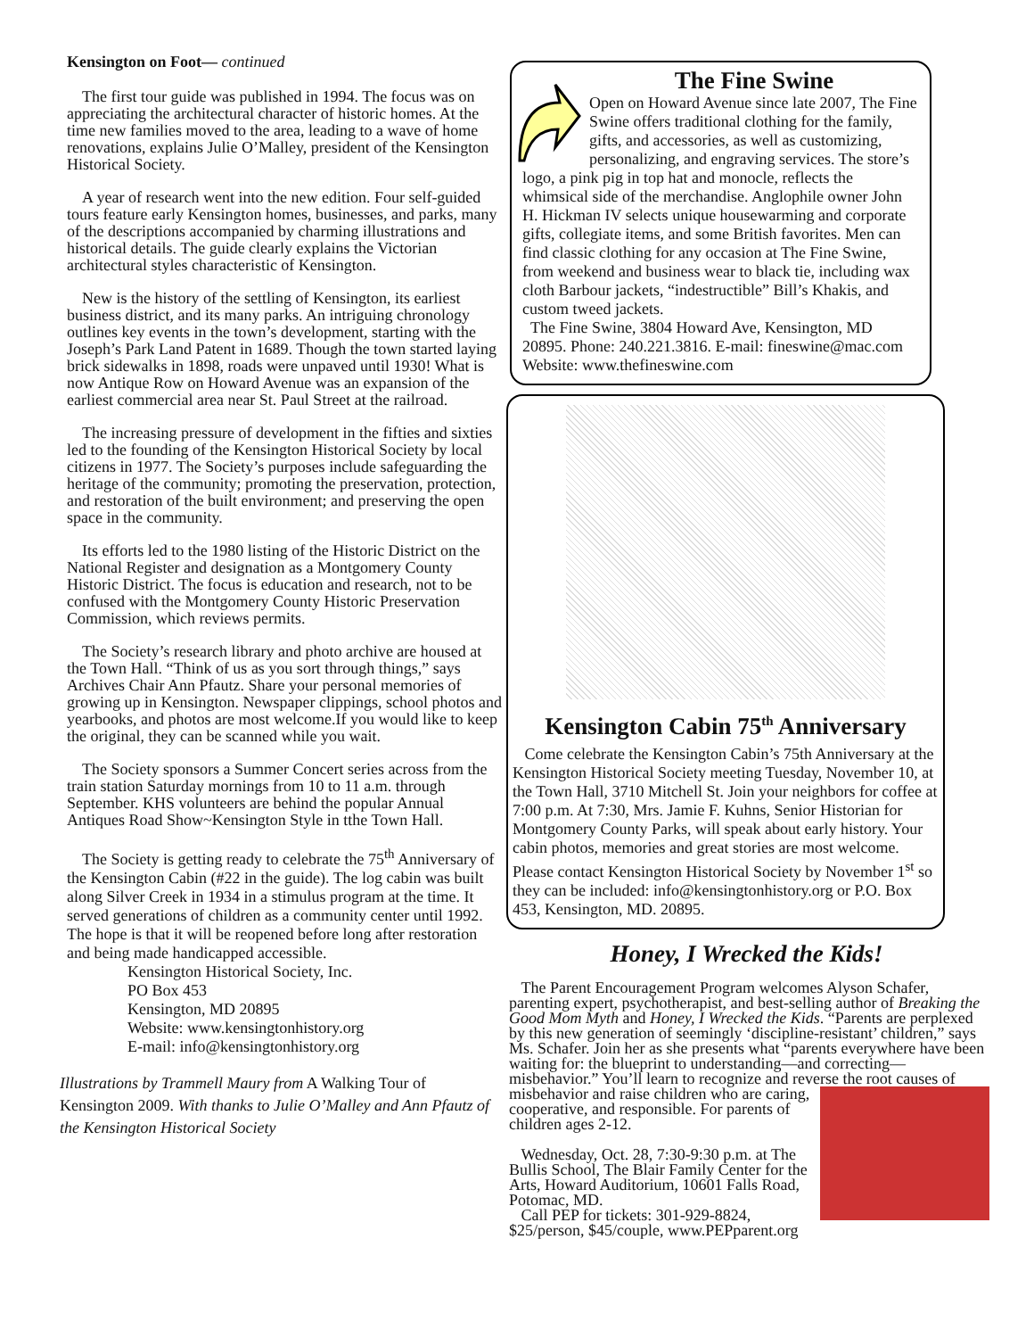Kensington on Foot— continued
The first tour guide was published in 1994. The focus was on appreciating the architectural character of historic homes. At the time new families moved to the area, leading to a wave of home renovations, explains Julie O’Malley, president of the Kensington Historical Society.
A year of research went into the new edition. Four self-guided tours feature early Kensington homes, businesses, and parks, many of the descriptions accompanied by charming illustrations and historical details. The guide clearly explains the Victorian architectural styles characteristic of Kensington.
New is the history of the settling of Kensington, its earliest business district, and its many parks. An intriguing chronology outlines key events in the town’s development, starting with the Joseph’s Park Land Patent in 1689. Though the town started laying brick sidewalks in 1898, roads were unpaved until 1930! What is now Antique Row on Howard Avenue was an expansion of the earliest commercial area near St. Paul Street at the railroad.
The increasing pressure of development in the fifties and sixties led to the founding of the Kensington Historical Society by local citizens in 1977. The Society’s purposes include safeguarding the heritage of the community; promoting the preservation, protection, and restoration of the built environment; and preserving the open space in the community.
Its efforts led to the 1980 listing of the Historic District on the National Register and designation as a Montgomery County Historic District. The focus is education and research, not to be confused with the Montgomery County Historic Preservation Commission, which reviews permits.
The Society’s research library and photo archive are housed at the Town Hall. “Think of us as you sort through things,” says Archives Chair Ann Pfautz. Share your personal memories of growing up in Kensington. Newspaper clippings, school photos and yearbooks, and photos are most welcome.If you would like to keep the original, they can be scanned while you wait.
The Society sponsors a Summer Concert series across from the train station Saturday mornings from 10 to 11 a.m. through September. KHS volunteers are behind the popular Annual Antiques Road Show~Kensington Style in tthe Town Hall.
The Society is getting ready to celebrate the 75<sup>th</sup> Anniversary of the Kensington Cabin (#22 in the guide). The log cabin was built along Silver Creek in 1934 in a stimulus program at the time. It served generations of children as a community center until 1992. The hope is that it will be reopened before long after restoration and being made handicapped accessible.
Kensington Historical Society, Inc.
PO Box 453
Kensington, MD 20895
Website: www.kensingtonhistory.org
E-mail: info@kensingtonhistory.org
Illustrations by Trammell Maury from A Walking Tour of Kensington 2009. With thanks to Julie O’Malley and Ann Pfautz of the Kensington Historical Society
The Fine Swine
Open on Howard Avenue since late 2007, The Fine Swine offers traditional clothing for the family, gifts, and accessories, as well as customizing, personalizing, and engraving services. The store’s logo, a pink pig in top hat and monocle, reflects the whimsical side of the merchandise. Anglophile owner John H. Hickman IV selects unique housewarming and corporate gifts, collegiate items, and some British favorites. Men can find classic clothing for any occasion at The Fine Swine, from weekend and business wear to black tie, including wax cloth Barbour jackets, “indestructible” Bill’s Khakis, and custom tweed jackets.
The Fine Swine, 3804 Howard Ave, Kensington, MD 20895. Phone: 240.221.3816. E-mail: fineswine@mac.com Website: www.thefineswine.com
Kensington Cabin 75<sup>th</sup> Anniversary
Come celebrate the Kensington Cabin’s 75th Anniversary at the Kensington Historical Society meeting Tuesday, November 10, at the Town Hall, 3710 Mitchell St. Join your neighbors for coffee at 7:00 p.m. At 7:30, Mrs. Jamie F. Kuhns, Senior Historian for Montgomery County Parks, will speak about early history. Your cabin photos, memories and great stories are most welcome. Please contact Kensington Historical Society by November 1<sup>st</sup> so they can be included: info@kensingtonhistory.org or P.O. Box 453, Kensington, MD. 20895.
Honey, I Wrecked the Kids!
The Parent Encouragement Program welcomes Alyson Schafer, parenting expert, psychotherapist, and best-selling author of Breaking the Good Mom Myth and Honey, I Wrecked the Kids. “Parents are perplexed by this new generation of seemingly ‘discipline-resistant’ children,” says Ms. Schafer. Join her as she presents what “parents everywhere have been waiting for: the blueprint to understanding—and correcting—misbehavior.” You’ll learn to recognize and reverse the root causes of misbehavior and raise children who are caring,
cooperative, and responsible. For parents of children ages 2-12.
Wednesday, Oct. 28, 7:30-9:30 p.m. at The Bullis School, The Blair Family Center for the Arts, Howard Auditorium, 10601 Falls Road, Potomac, MD.
Call PEP for tickets: 301-929-8824, $25/person, $45/couple, www.PEPparent.org